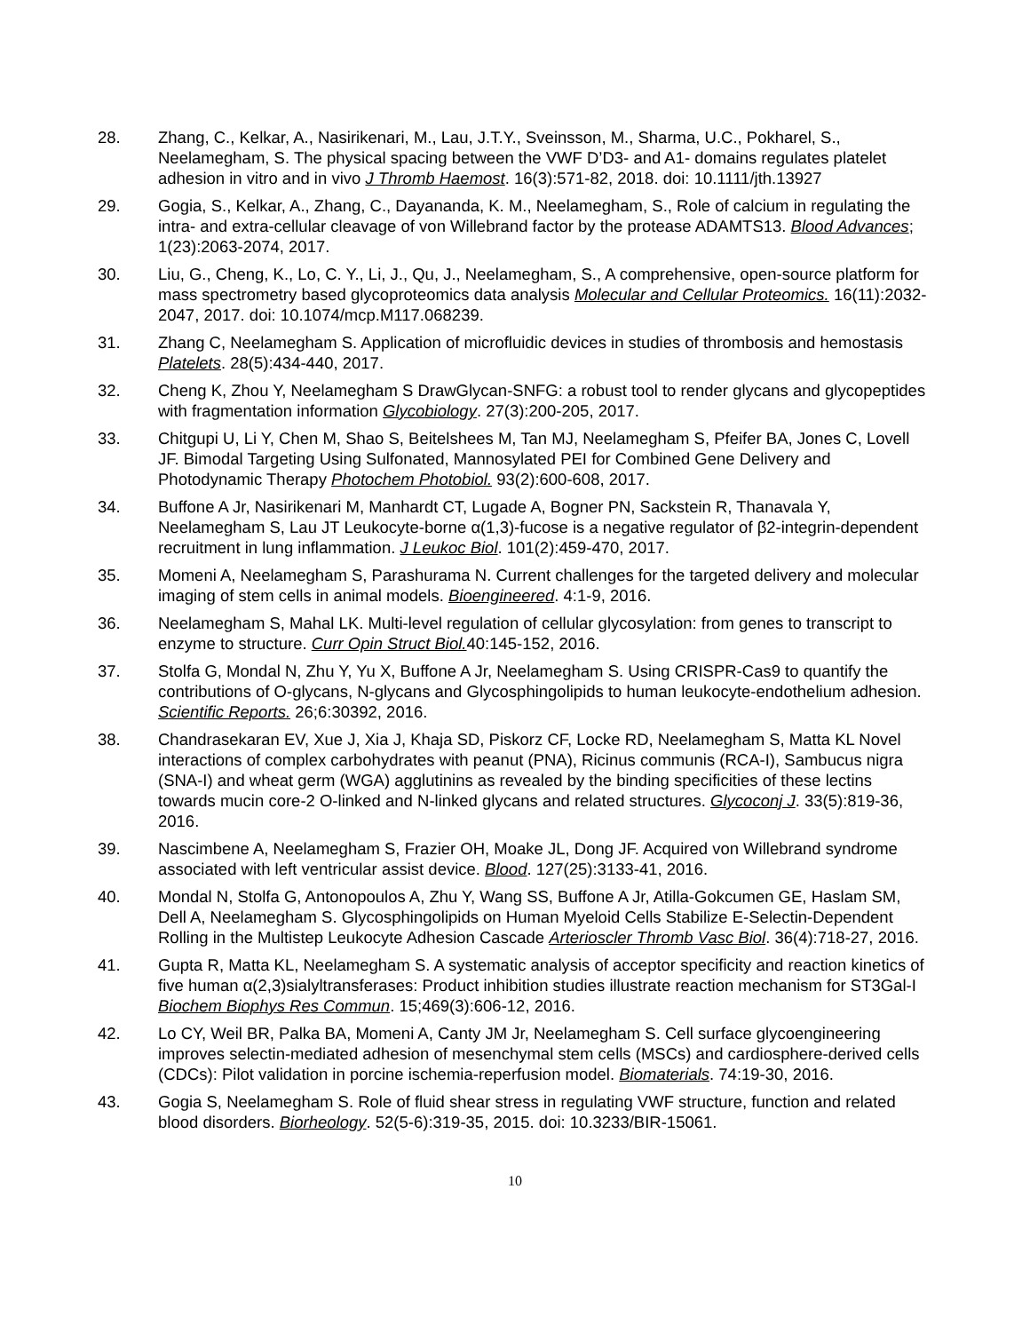28. Zhang, C., Kelkar, A., Nasirikenari, M., Lau, J.T.Y., Sveinsson, M., Sharma, U.C., Pokharel, S., Neelamegham, S. The physical spacing between the VWF D’D3- and A1- domains regulates platelet adhesion in vitro and in vivo J Thromb Haemost. 16(3):571-82, 2018. doi: 10.1111/jth.13927
29. Gogia, S., Kelkar, A., Zhang, C., Dayananda, K. M., Neelamegham, S., Role of calcium in regulating the intra- and extra-cellular cleavage of von Willebrand factor by the protease ADAMTS13. Blood Advances; 1(23):2063-2074, 2017.
30. Liu, G., Cheng, K., Lo, C. Y., Li, J., Qu, J., Neelamegham, S., A comprehensive, open-source platform for mass spectrometry based glycoproteomics data analysis Molecular and Cellular Proteomics. 16(11):2032-2047, 2017. doi: 10.1074/mcp.M117.068239.
31. Zhang C, Neelamegham S. Application of microfluidic devices in studies of thrombosis and hemostasis Platelets. 28(5):434-440, 2017.
32. Cheng K, Zhou Y, Neelamegham S DrawGlycan-SNFG: a robust tool to render glycans and glycopeptides with fragmentation information Glycobiology. 27(3):200-205, 2017.
33. Chitgupi U, Li Y, Chen M, Shao S, Beitelshees M, Tan MJ, Neelamegham S, Pfeifer BA, Jones C, Lovell JF. Bimodal Targeting Using Sulfonated, Mannosylated PEI for Combined Gene Delivery and Photodynamic Therapy Photochem Photobiol. 93(2):600-608, 2017.
34. Buffone A Jr, Nasirikenari M, Manhardt CT, Lugade A, Bogner PN, Sackstein R, Thanavala Y, Neelamegham S, Lau JT Leukocyte-borne α(1,3)-fucose is a negative regulator of β2-integrin-dependent recruitment in lung inflammation. J Leukoc Biol. 101(2):459-470, 2017.
35. Momeni A, Neelamegham S, Parashurama N. Current challenges for the targeted delivery and molecular imaging of stem cells in animal models. Bioengineered. 4:1-9, 2016.
36. Neelamegham S, Mahal LK. Multi-level regulation of cellular glycosylation: from genes to transcript to enzyme to structure. Curr Opin Struct Biol. 40:145-152, 2016.
37. Stolfa G, Mondal N, Zhu Y, Yu X, Buffone A Jr, Neelamegham S. Using CRISPR-Cas9 to quantify the contributions of O-glycans, N-glycans and Glycosphingolipids to human leukocyte-endothelium adhesion. Scientific Reports. 26;6:30392, 2016.
38. Chandrasekaran EV, Xue J, Xia J, Khaja SD, Piskorz CF, Locke RD, Neelamegham S, Matta KL Novel interactions of complex carbohydrates with peanut (PNA), Ricinus communis (RCA-I), Sambucus nigra (SNA-I) and wheat germ (WGA) agglutinins as revealed by the binding specificities of these lectins towards mucin core-2 O-linked and N-linked glycans and related structures. Glycoconj J. 33(5):819-36, 2016.
39. Nascimbene A, Neelamegham S, Frazier OH, Moake JL, Dong JF. Acquired von Willebrand syndrome associated with left ventricular assist device. Blood. 127(25):3133-41, 2016.
40. Mondal N, Stolfa G, Antonopoulos A, Zhu Y, Wang SS, Buffone A Jr, Atilla-Gokcumen GE, Haslam SM, Dell A, Neelamegham S. Glycosphingolipids on Human Myeloid Cells Stabilize E-Selectin-Dependent Rolling in the Multistep Leukocyte Adhesion Cascade Arterioscler Thromb Vasc Biol. 36(4):718-27, 2016.
41. Gupta R, Matta KL, Neelamegham S. A systematic analysis of acceptor specificity and reaction kinetics of five human α(2,3)sialyltransferases: Product inhibition studies illustrate reaction mechanism for ST3Gal-I Biochem Biophys Res Commun. 15;469(3):606-12, 2016.
42. Lo CY, Weil BR, Palka BA, Momeni A, Canty JM Jr, Neelamegham S. Cell surface glycoengineering improves selectin-mediated adhesion of mesenchymal stem cells (MSCs) and cardiosphere-derived cells (CDCs): Pilot validation in porcine ischemia-reperfusion model. Biomaterials. 74:19-30, 2016.
43. Gogia S, Neelamegham S. Role of fluid shear stress in regulating VWF structure, function and related blood disorders. Biorheology. 52(5-6):319-35, 2015. doi: 10.3233/BIR-15061.
10